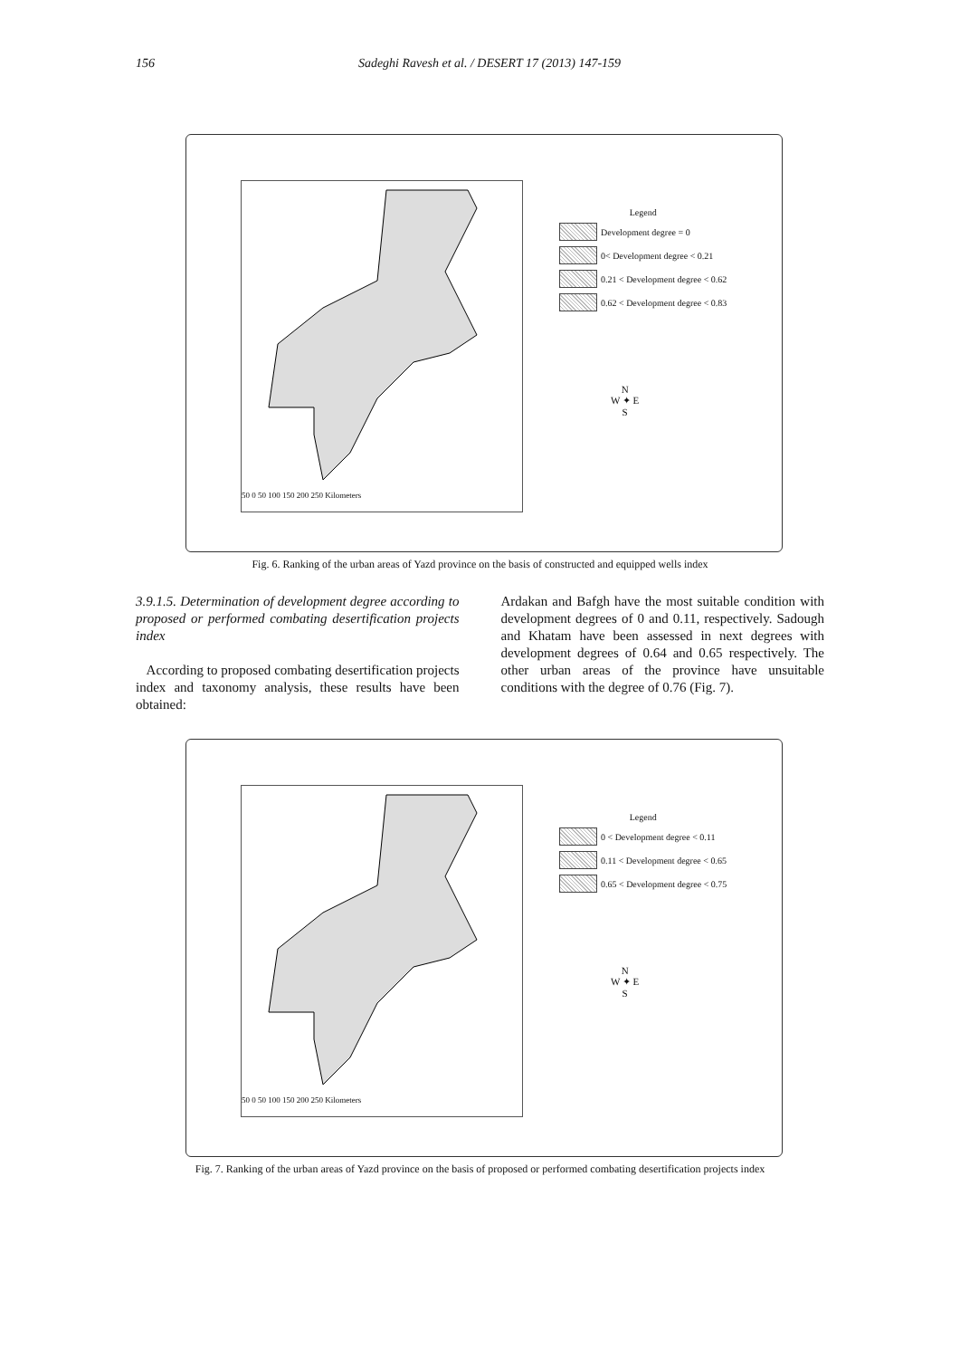156 Sadeghi Ravesh et al. / DESERT 17 (2013) 147-159
50 0 50 100 150 200 250 Kilometers
Legend
Development degree = 0
0< Development degree < 0.21
0.21 < Development degree < 0.62
0.62 < Development degree < 0.83
N
W ✦ E
S
Fig. 6. Ranking of the urban areas of Yazd province on the basis of constructed and equipped wells index
3.9.1.5. Determination of development degree according to proposed or performed combating desertification projects index
According to proposed combating desertification projects index and taxonomy analysis, these results have been obtained:
Ardakan and Bafgh have the most suitable condition with development degrees of 0 and 0.11, respectively. Sadough and Khatam have been assessed in next degrees with development degrees of 0.64 and 0.65 respectively. The other urban areas of the province have unsuitable conditions with the degree of 0.76 (Fig. 7).
50 0 50 100 150 200 250 Kilometers
Legend
0 < Development degree < 0.11
0.11 < Development degree < 0.65
0.65 < Development degree < 0.75
N
W ✦ E
S
Fig. 7. Ranking of the urban areas of Yazd province on the basis of proposed or performed combating desertification projects index